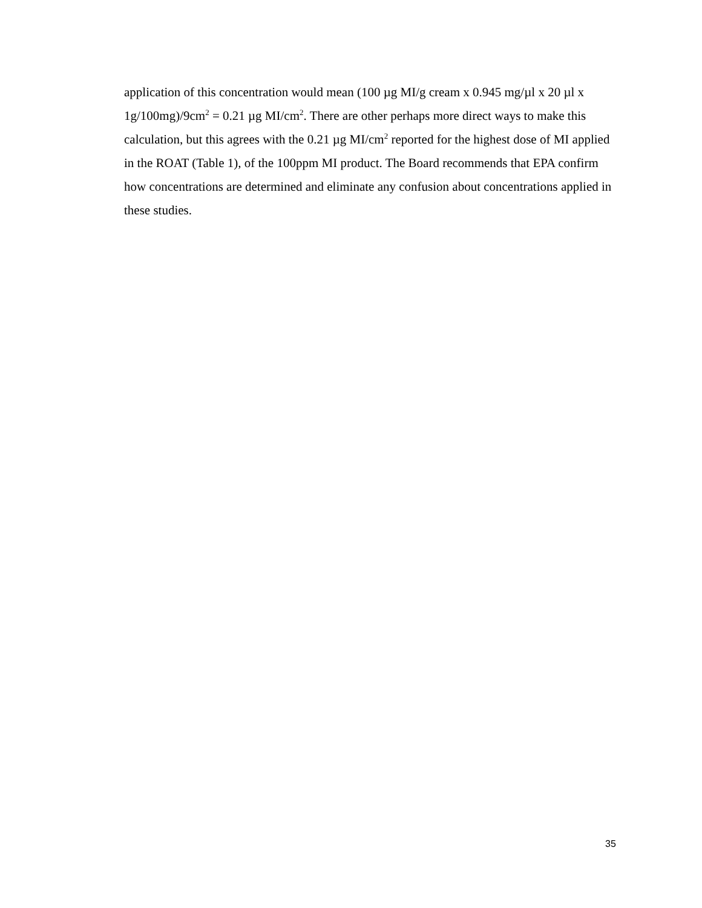application of this concentration would mean (100 µg MI/g cream x 0.945 mg/µl x 20 µl x 1g/100mg)/9cm<sup>2</sup> = 0.21 µg MI/cm<sup>2</sup>. There are other perhaps more direct ways to make this calculation, but this agrees with the 0.21 µg MI/cm<sup>2</sup> reported for the highest dose of MI applied in the ROAT (Table 1), of the 100ppm MI product. The Board recommends that EPA confirm how concentrations are determined and eliminate any confusion about concentrations applied in these studies.
35